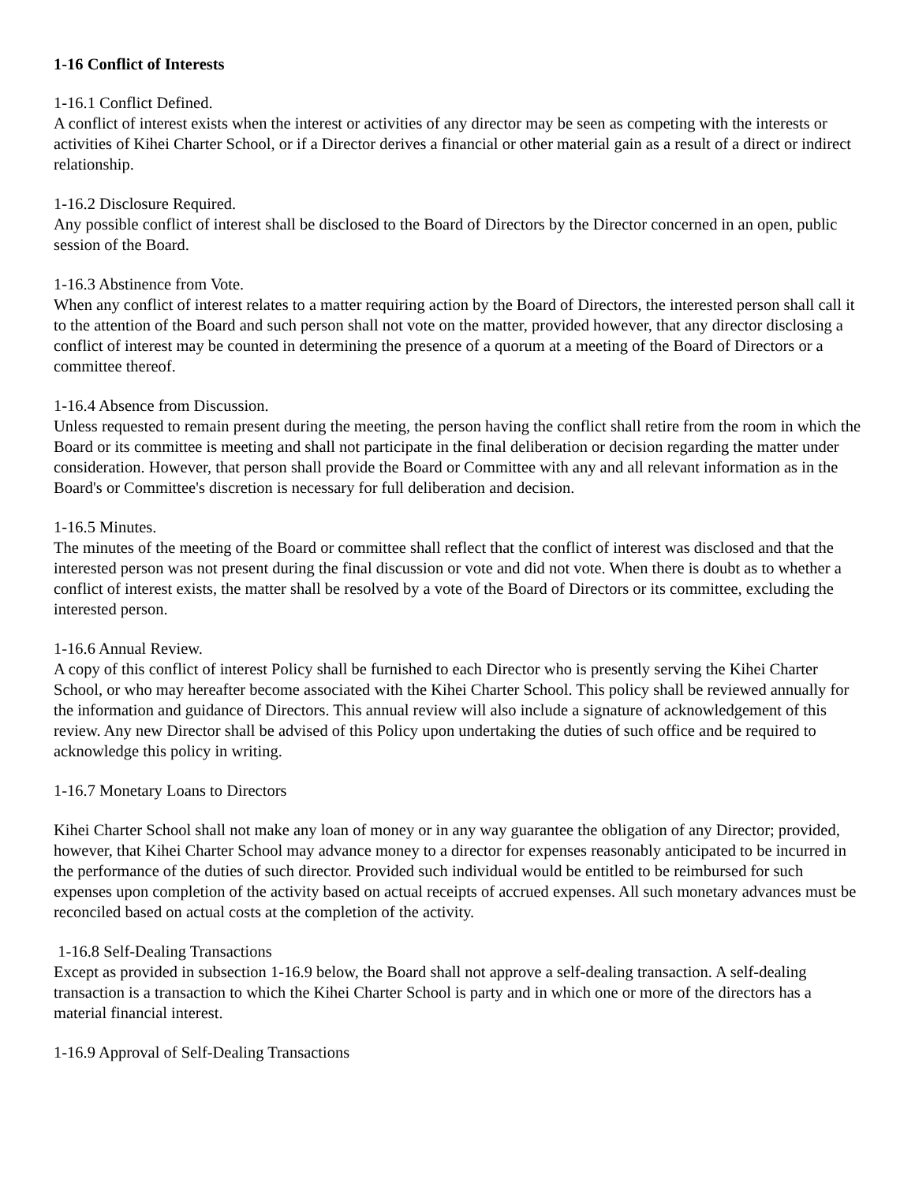1-16 Conflict of Interests
1-16.1 Conflict Defined.
A conflict of interest exists when the interest or activities of any director may be seen as competing with the interests or activities of Kihei Charter School, or if a Director derives a financial or other material gain as a result of a direct or indirect relationship.
1-16.2 Disclosure Required.
Any possible conflict of interest shall be disclosed to the Board of Directors by the Director concerned in an open, public session of the Board.
1-16.3 Abstinence from Vote.
When any conflict of interest relates to a matter requiring action by the Board of Directors, the interested person shall call it to the attention of the Board and such person shall not vote on the matter, provided however, that any director disclosing a conflict of interest may be counted in determining the presence of a quorum at a meeting of the Board of Directors or a committee thereof.
1-16.4 Absence from Discussion.
Unless requested to remain present during the meeting, the person having the conflict shall retire from the room in which the Board or its committee is meeting and shall not participate in the final deliberation or decision regarding the matter under consideration. However, that person shall provide the Board or Committee with any and all relevant information as in the Board's or Committee's discretion is necessary for full deliberation and decision.
1-16.5 Minutes.
The minutes of the meeting of the Board or committee shall reflect that the conflict of interest was disclosed and that the interested person was not present during the final discussion or vote and did not vote. When there is doubt as to whether a conflict of interest exists, the matter shall be resolved by a vote of the Board of Directors or its committee, excluding the interested person.
1-16.6 Annual Review.
A copy of this conflict of interest Policy shall be furnished to each Director who is presently serving the Kihei Charter School, or who may hereafter become associated with the Kihei Charter School. This policy shall be reviewed annually for the information and guidance of Directors. This annual review will also include a signature of acknowledgement of this review. Any new Director shall be advised of this Policy upon undertaking the duties of such office and be required to acknowledge this policy in writing.
1-16.7 Monetary Loans to Directors
Kihei Charter School shall not make any loan of money or in any way guarantee the obligation of any Director; provided, however, that Kihei Charter School may advance money to a director for expenses reasonably anticipated to be incurred in the performance of the duties of such director. Provided such individual would be entitled to be reimbursed for such expenses upon completion of the activity based on actual receipts of accrued expenses. All such monetary advances must be reconciled based on actual costs at the completion of the activity.
1-16.8 Self-Dealing Transactions
Except as provided in subsection 1-16.9 below, the Board shall not approve a self-dealing transaction. A self-dealing transaction is a transaction to which the Kihei Charter School is party and in which one or more of the directors has a material financial interest.
1-16.9 Approval of Self-Dealing Transactions